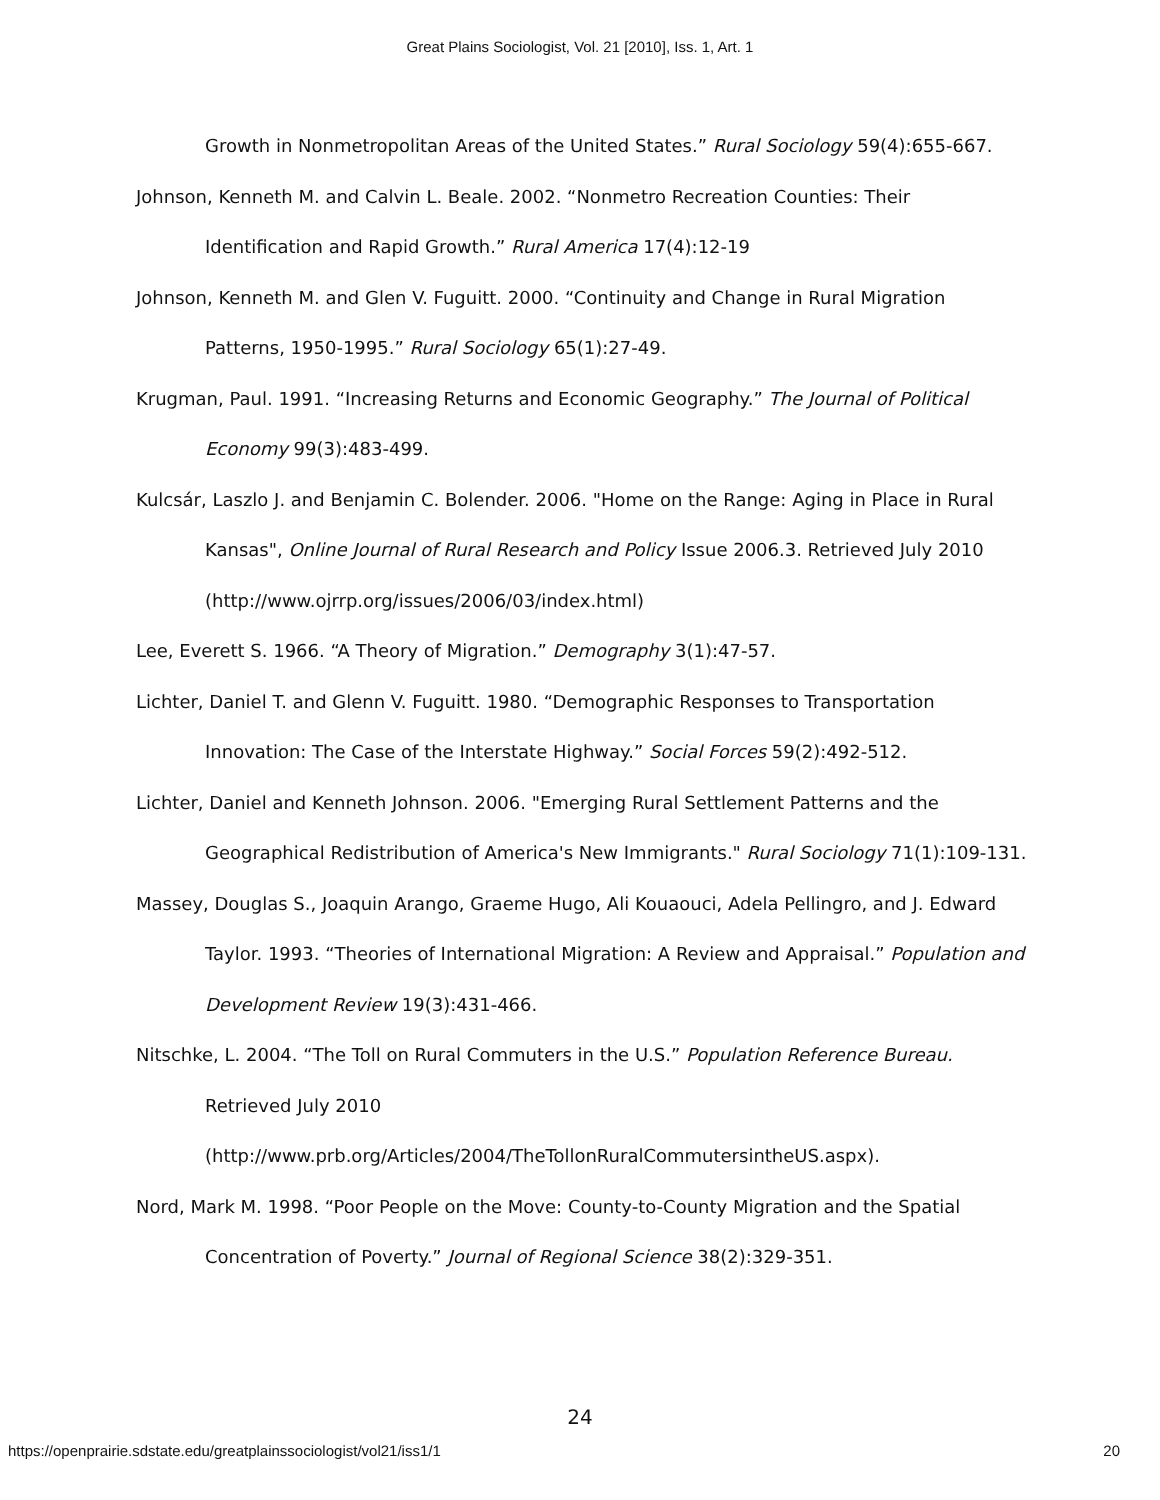Great Plains Sociologist, Vol. 21 [2010], Iss. 1, Art. 1
Growth in Nonmetropolitan Areas of the United States.” Rural Sociology 59(4):655-667.
Johnson, Kenneth M. and Calvin L. Beale. 2002. “Nonmetro Recreation Counties: Their Identification and Rapid Growth.” Rural America 17(4):12-19
Johnson, Kenneth M. and Glen V. Fuguitt. 2000. “Continuity and Change in Rural Migration Patterns, 1950-1995.” Rural Sociology 65(1):27-49.
Krugman, Paul. 1991. “Increasing Returns and Economic Geography.” The Journal of Political Economy 99(3):483-499.
Kulcsár, Laszlo J. and Benjamin C. Bolender. 2006. "Home on the Range: Aging in Place in Rural Kansas", Online Journal of Rural Research and Policy Issue 2006.3. Retrieved July 2010 (http://www.ojrrp.org/issues/2006/03/index.html)
Lee, Everett S. 1966. “A Theory of Migration.” Demography 3(1):47-57.
Lichter, Daniel T. and Glenn V. Fuguitt. 1980. “Demographic Responses to Transportation Innovation: The Case of the Interstate Highway.” Social Forces 59(2):492-512.
Lichter, Daniel and Kenneth Johnson. 2006. "Emerging Rural Settlement Patterns and the Geographical Redistribution of America's New Immigrants." Rural Sociology 71(1):109-131.
Massey, Douglas S., Joaquin Arango, Graeme Hugo, Ali Kouaouci, Adela Pellingro, and J. Edward Taylor. 1993. “Theories of International Migration: A Review and Appraisal.” Population and Development Review 19(3):431-466.
Nitschke, L. 2004. “The Toll on Rural Commuters in the U.S.” Population Reference Bureau. Retrieved July 2010 (http://www.prb.org/Articles/2004/TheTollonRuralCommutersintheUS.aspx).
Nord, Mark M. 1998. “Poor People on the Move: County-to-County Migration and the Spatial Concentration of Poverty.” Journal of Regional Science 38(2):329-351.
24
https://openprairie.sdstate.edu/greatplainssociologist/vol21/iss1/1 20